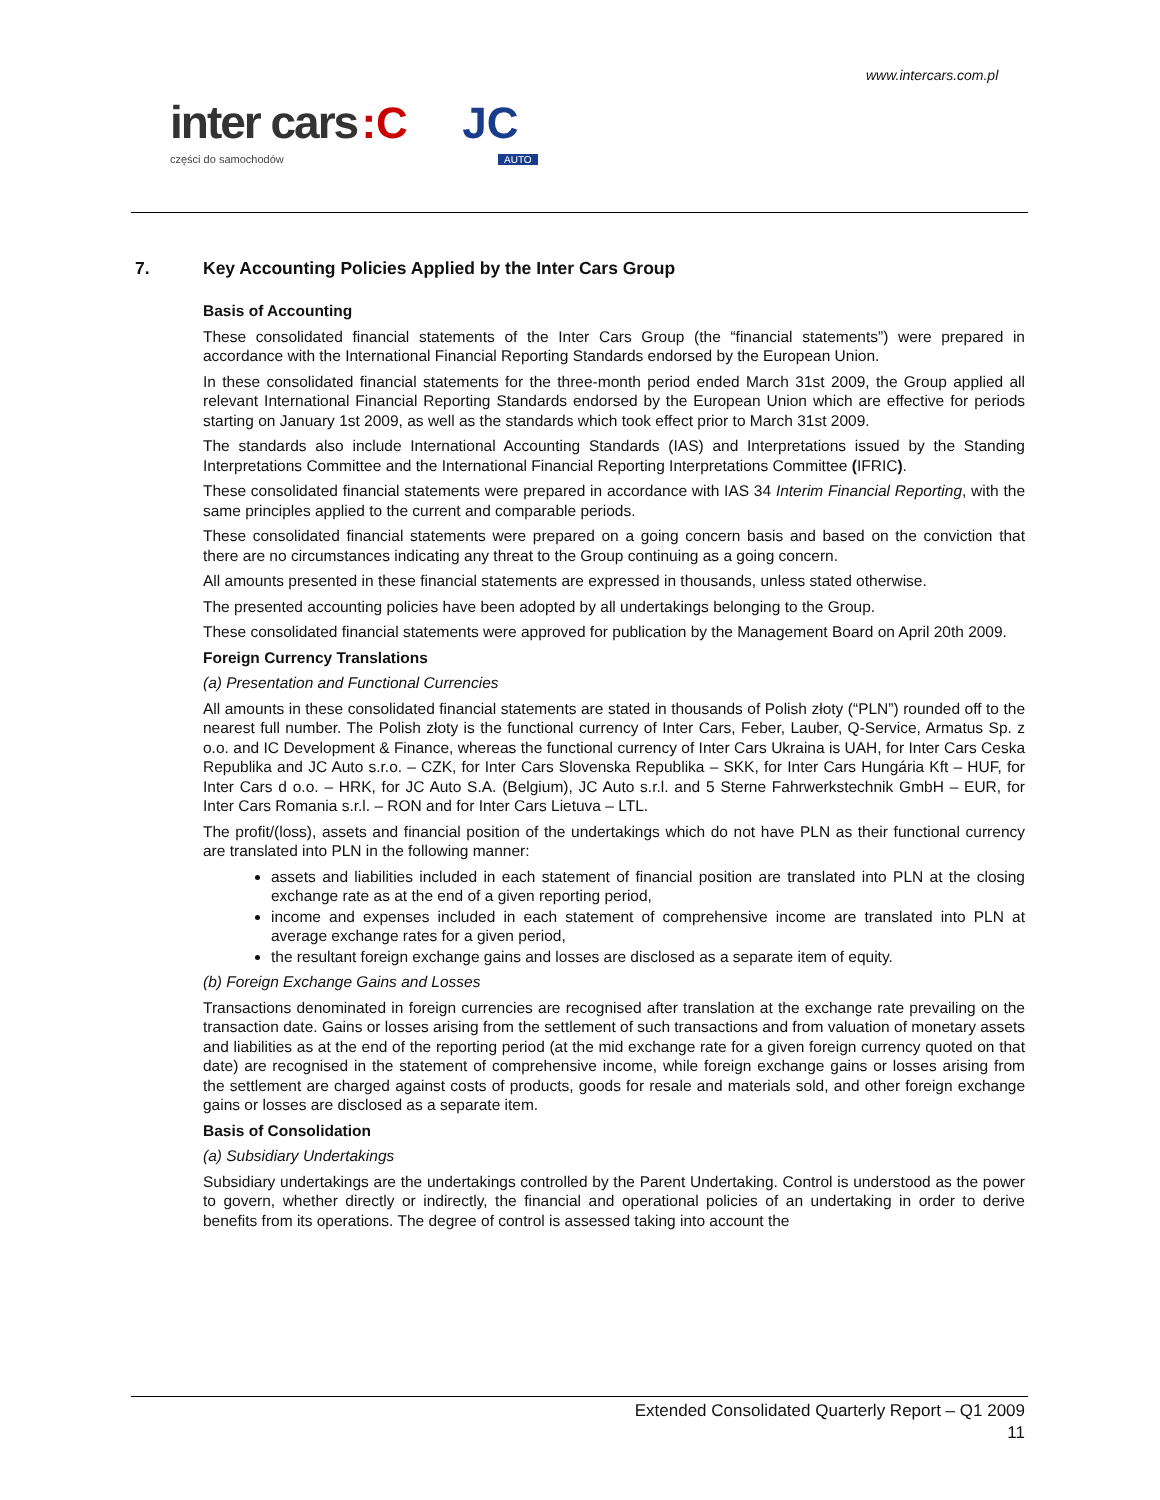www.intercars.com.pl
inter cars :C JC
części do samochodów AUTO
7. Key Accounting Policies Applied by the Inter Cars Group
Basis of Accounting
These consolidated financial statements of the Inter Cars Group (the “financial statements”) were prepared in accordance with the International Financial Reporting Standards endorsed by the European Union.
In these consolidated financial statements for the three-month period ended March 31st 2009, the Group applied all relevant International Financial Reporting Standards endorsed by the European Union which are effective for periods starting on January 1st 2009, as well as the standards which took effect prior to March 31st 2009.
The standards also include International Accounting Standards (IAS) and Interpretations issued by the Standing Interpretations Committee and the International Financial Reporting Interpretations Committee (IFRIC).
These consolidated financial statements were prepared in accordance with IAS 34 Interim Financial Reporting, with the same principles applied to the current and comparable periods.
These consolidated financial statements were prepared on a going concern basis and based on the conviction that there are no circumstances indicating any threat to the Group continuing as a going concern.
All amounts presented in these financial statements are expressed in thousands, unless stated otherwise.
The presented accounting policies have been adopted by all undertakings belonging to the Group.
These consolidated financial statements were approved for publication by the Management Board on April 20th 2009.
Foreign Currency Translations
(a) Presentation and Functional Currencies
All amounts in these consolidated financial statements are stated in thousands of Polish złoty (“PLN”) rounded off to the nearest full number. The Polish złoty is the functional currency of Inter Cars, Feber, Lauber, Q-Service, Armatus Sp. z o.o. and IC Development & Finance, whereas the functional currency of Inter Cars Ukraina is UAH, for Inter Cars Ceska Republika and JC Auto s.r.o. – CZK, for Inter Cars Slovenska Republika – SKK, for Inter Cars Hungária Kft – HUF, for Inter Cars d o.o. – HRK, for JC Auto S.A. (Belgium), JC Auto s.r.l. and 5 Sterne Fahrwerkstechnik GmbH – EUR, for Inter Cars Romania s.r.l. – RON and for Inter Cars Lietuva – LTL.
The profit/(loss), assets and financial position of the undertakings which do not have PLN as their functional currency are translated into PLN in the following manner:
assets and liabilities included in each statement of financial position are translated into PLN at the closing exchange rate as at the end of a given reporting period,
income and expenses included in each statement of comprehensive income are translated into PLN at average exchange rates for a given period,
the resultant foreign exchange gains and losses are disclosed as a separate item of equity.
(b) Foreign Exchange Gains and Losses
Transactions denominated in foreign currencies are recognised after translation at the exchange rate prevailing on the transaction date. Gains or losses arising from the settlement of such transactions and from valuation of monetary assets and liabilities as at the end of the reporting period (at the mid exchange rate for a given foreign currency quoted on that date) are recognised in the statement of comprehensive income, while foreign exchange gains or losses arising from the settlement are charged against costs of products, goods for resale and materials sold, and other foreign exchange gains or losses are disclosed as a separate item.
Basis of Consolidation
(a) Subsidiary Undertakings
Subsidiary undertakings are the undertakings controlled by the Parent Undertaking. Control is understood as the power to govern, whether directly or indirectly, the financial and operational policies of an undertaking in order to derive benefits from its operations. The degree of control is assessed taking into account the
Extended Consolidated Quarterly Report – Q1 2009
11